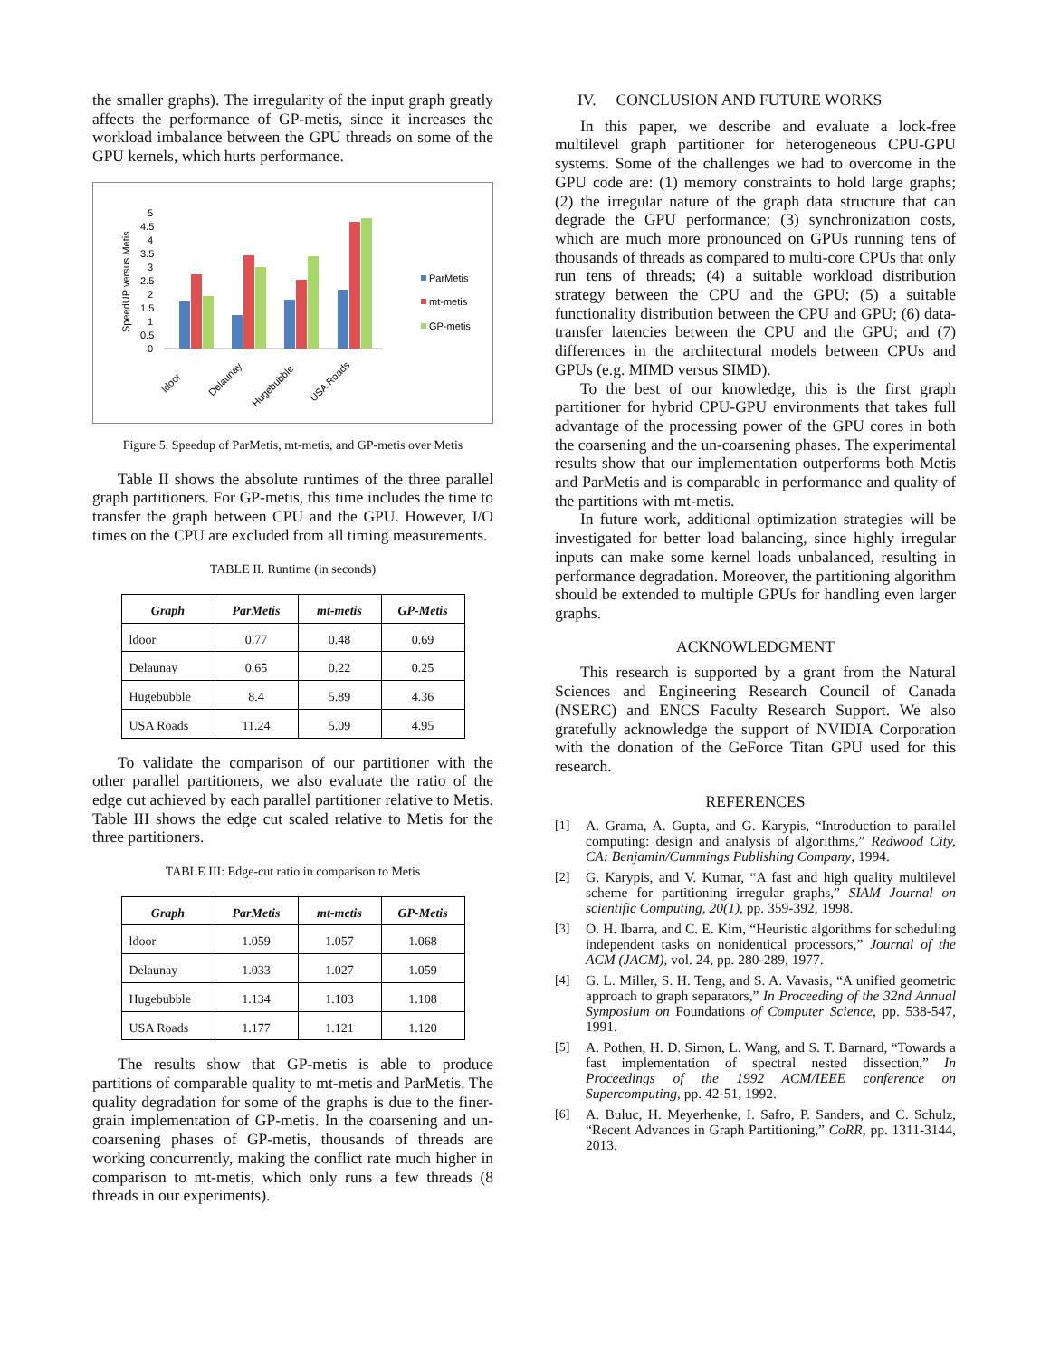the smaller graphs). The irregularity of the input graph greatly affects the performance of GP-metis, since it increases the workload imbalance between the GPU threads on some of the GPU kernels, which hurts performance.
SpeedUP versus Metis
0
0.5
1
1.5
2
2.5
3
3.5
4
4.5
5
ParMetis
mt-metis
GP-metis
ldoor
Delaunay
Hugebubble
USA Roads
Figure 5. Speedup of ParMetis, mt-metis, and GP-metis over Metis
Table II shows the absolute runtimes of the three parallel graph partitioners. For GP-metis, this time includes the time to transfer the graph between CPU and the GPU. However, I/O times on the CPU are excluded from all timing measurements.
TABLE II. Runtime (in seconds)
| Graph | ParMetis | mt-metis | GP-Metis |
| --- | --- | --- | --- |
| ldoor | 0.77 | 0.48 | 0.69 |
| Delaunay | 0.65 | 0.22 | 0.25 |
| Hugebubble | 8.4 | 5.89 | 4.36 |
| USA Roads | 11.24 | 5.09 | 4.95 |
To validate the comparison of our partitioner with the other parallel partitioners, we also evaluate the ratio of the edge cut achieved by each parallel partitioner relative to Metis. Table III shows the edge cut scaled relative to Metis for the three partitioners.
TABLE III: Edge-cut ratio in comparison to Metis
| Graph | ParMetis | mt-metis | GP-Metis |
| --- | --- | --- | --- |
| ldoor | 1.059 | 1.057 | 1.068 |
| Delaunay | 1.033 | 1.027 | 1.059 |
| Hugebubble | 1.134 | 1.103 | 1.108 |
| USA Roads | 1.177 | 1.121 | 1.120 |
The results show that GP-metis is able to produce partitions of comparable quality to mt-metis and ParMetis. The quality degradation for some of the graphs is due to the finer-grain implementation of GP-metis. In the coarsening and un-coarsening phases of GP-metis, thousands of threads are working concurrently, making the conflict rate much higher in comparison to mt-metis, which only runs a few threads (8 threads in our experiments).
IV. CONCLUSION AND FUTURE WORKS
In this paper, we describe and evaluate a lock-free multilevel graph partitioner for heterogeneous CPU-GPU systems. Some of the challenges we had to overcome in the GPU code are: (1) memory constraints to hold large graphs; (2) the irregular nature of the graph data structure that can degrade the GPU performance; (3) synchronization costs, which are much more pronounced on GPUs running tens of thousands of threads as compared to multi-core CPUs that only run tens of threads; (4) a suitable workload distribution strategy between the CPU and the GPU; (5) a suitable functionality distribution between the CPU and GPU; (6) data-transfer latencies between the CPU and the GPU; and (7) differences in the architectural models between CPUs and GPUs (e.g. MIMD versus SIMD).
To the best of our knowledge, this is the first graph partitioner for hybrid CPU-GPU environments that takes full advantage of the processing power of the GPU cores in both the coarsening and the un-coarsening phases. The experimental results show that our implementation outperforms both Metis and ParMetis and is comparable in performance and quality of the partitions with mt-metis.
In future work, additional optimization strategies will be investigated for better load balancing, since highly irregular inputs can make some kernel loads unbalanced, resulting in performance degradation. Moreover, the partitioning algorithm should be extended to multiple GPUs for handling even larger graphs.
ACKNOWLEDGMENT
This research is supported by a grant from the Natural Sciences and Engineering Research Council of Canada (NSERC) and ENCS Faculty Research Support. We also gratefully acknowledge the support of NVIDIA Corporation with the donation of the GeForce Titan GPU used for this research.
REFERENCES
[1] A. Grama, A. Gupta, and G. Karypis, “Introduction to parallel computing: design and analysis of algorithms,” Redwood City, CA: Benjamin/Cummings Publishing Company, 1994.
[2] G. Karypis, and V. Kumar, “A fast and high quality multilevel scheme for partitioning irregular graphs,” SIAM Journal on scientific Computing, 20(1), pp. 359-392, 1998.
[3] O. H. Ibarra, and C. E. Kim, “Heuristic algorithms for scheduling independent tasks on nonidentical processors,” Journal of the ACM (JACM), vol. 24, pp. 280-289, 1977.
[4] G. L. Miller, S. H. Teng, and S. A. Vavasis, “A unified geometric approach to graph separators,” In Proceeding of the 32nd Annual Symposium on Foundations of Computer Science, pp. 538-547, 1991.
[5] A. Pothen, H. D. Simon, L. Wang, and S. T. Barnard, “Towards a fast implementation of spectral nested dissection,” In Proceedings of the 1992 ACM/IEEE conference on Supercomputing, pp. 42-51, 1992.
[6] A. Buluc, H. Meyerhenke, I. Safro, P. Sanders, and C. Schulz, “Recent Advances in Graph Partitioning,” CoRR, pp. 1311-3144, 2013.